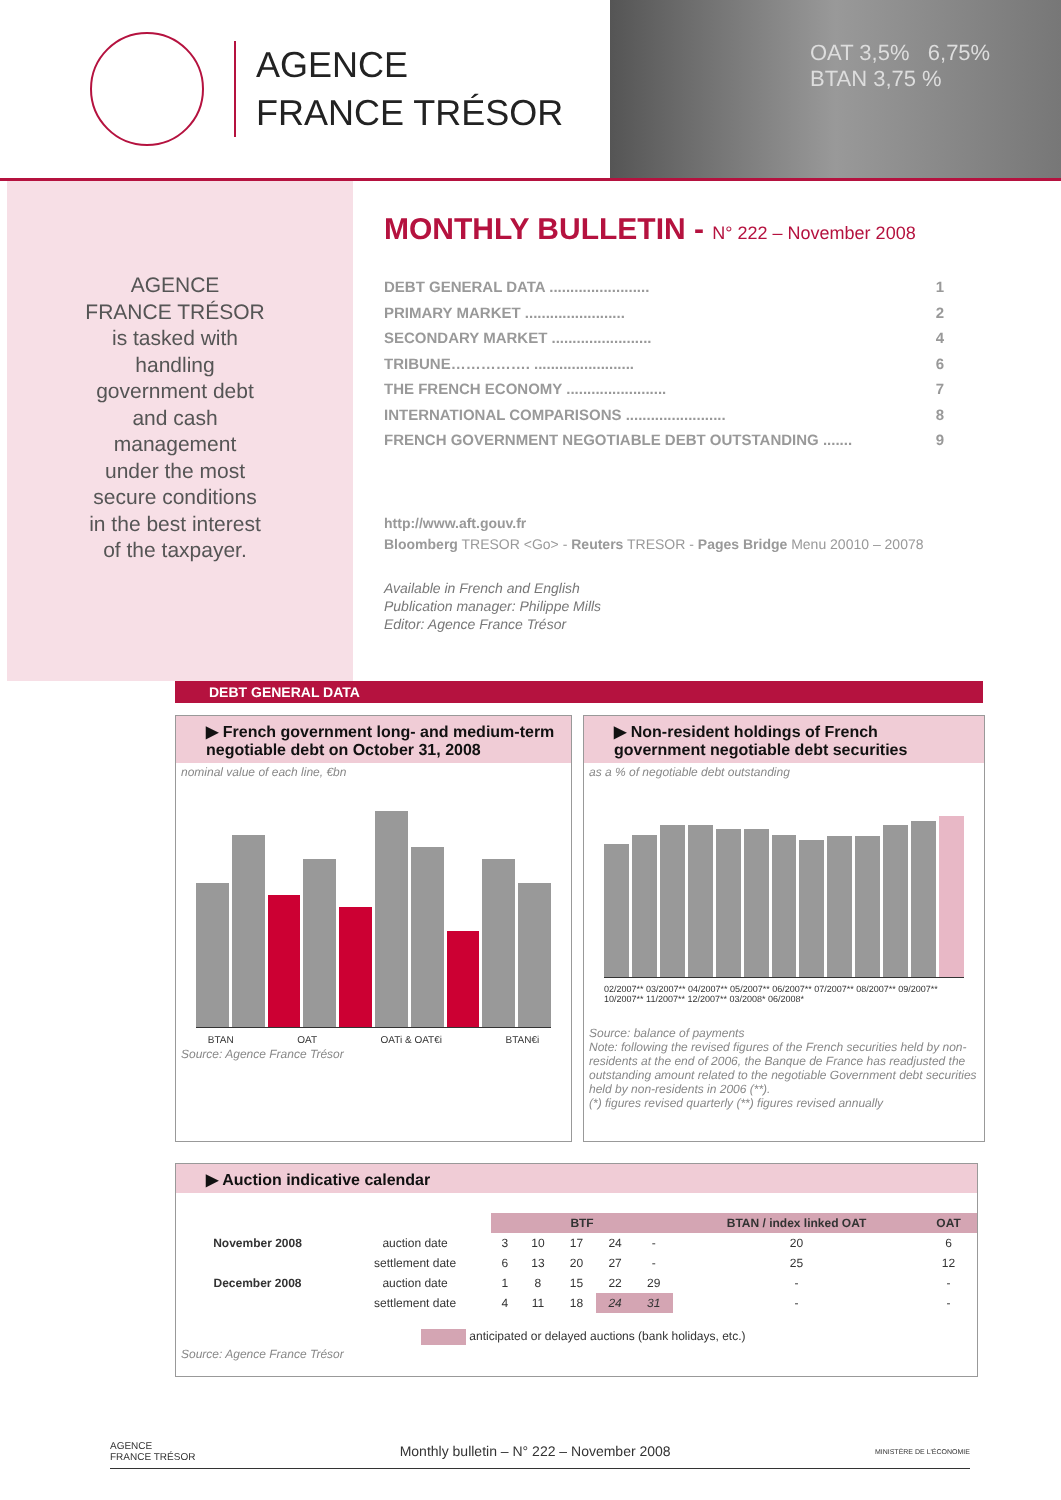AGENCE
FRANCE TRÉSOR
OAT 3,5% 6,75%
BTAN 3,75 %
AGENCE FRANCE TRÉSOR is tasked with handling government debt and cash management under the most secure conditions in the best interest of the taxpayer.
MONTHLY BULLETIN - N° 222 – November 2008
DEBT GENERAL DATA ........................ 1
PRIMARY MARKET ........................ 2
SECONDARY MARKET ........................ 4
TRIBUNE……………. ........................ 6
THE FRENCH ECONOMY ........................ 7
INTERNATIONAL COMPARISONS ........................ 8
FRENCH GOVERNMENT NEGOTIABLE DEBT OUTSTANDING ....... 9
http://www.aft.gouv.fr
Bloomberg TRESOR <Go> - Reuters TRESOR - Pages Bridge Menu 20010 – 20078
Available in French and English
Publication manager: Philippe Mills
Editor: Agence France Trésor
DEBT GENERAL DATA
▶ French government long- and medium-term negotiable debt on October 31, 2008
nominal value of each line, €bn
BTAN OAT OATi & OAT€i BTAN€i
Source: Agence France Trésor
▶ Non-resident holdings of French government negotiable debt securities
as a % of negotiable debt outstanding
02/2007** 03/2007** 04/2007** 05/2007** 06/2007** 07/2007** 08/2007** 09/2007** 10/2007** 11/2007** 12/2007** 03/2008* 06/2008*
Source: balance of payments
Note: following the revised figures of the French securities held by non-residents at the end of 2006, the Banque de France has readjusted the outstanding amount related to the negotiable Government debt securities held by non-residents in 2006 (**).
(*) figures revised quarterly (**) figures revised annually
▶ Auction indicative calendar
| | | BTF | | | | | BTAN / index linked OAT | OAT |
| --- | --- | --- | --- | --- | --- | --- | --- | --- |
| November 2008 | auction date | 3 | 10 | 17 | 24 | - | 20 | 6 |
| | settlement date | 6 | 13 | 20 | 27 | - | 25 | 12 |
| December 2008 | auction date | 1 | 8 | 15 | 22 | 29 | - | - |
| | settlement date | 4 | 11 | 18 | 24 | 31 | - | - |
anticipated or delayed auctions (bank holidays, etc.)
Source: Agence France Trésor
AGENCE
FRANCE TRÉSOR Monthly bulletin – N° 222 – November 2008 MINISTÈRE DE L'ÉCONOMIE